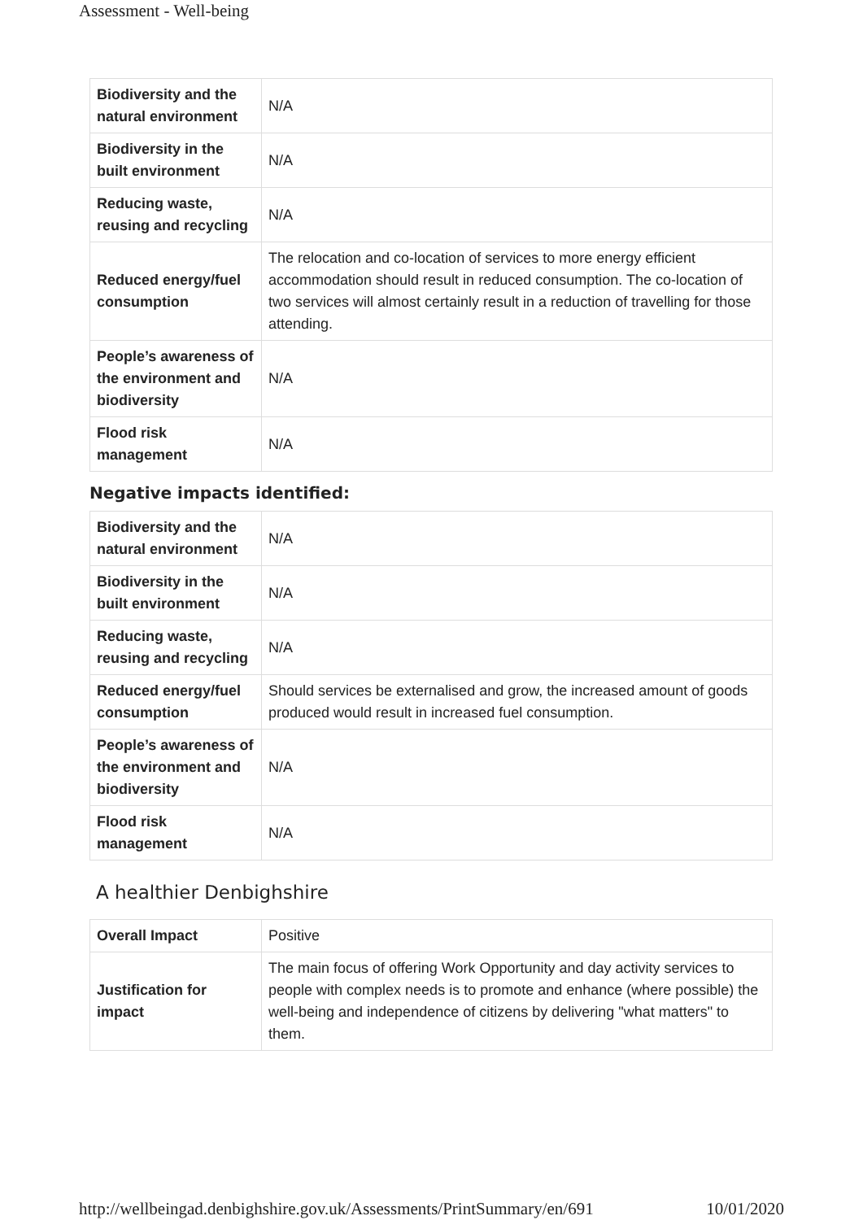Assessment - Well-being
| Biodiversity and the natural environment | N/A |
| Biodiversity in the built environment | N/A |
| Reducing waste, reusing and recycling | N/A |
| Reduced energy/fuel consumption | The relocation and co-location of services to more energy efficient accommodation should result in reduced consumption. The co-location of two services will almost certainly result in a reduction of travelling for those attending. |
| People’s awareness of the environment and biodiversity | N/A |
| Flood risk management | N/A |
Negative impacts identified:
| Biodiversity and the natural environment | N/A |
| Biodiversity in the built environment | N/A |
| Reducing waste, reusing and recycling | N/A |
| Reduced energy/fuel consumption | Should services be externalised and grow, the increased amount of goods produced would result in increased fuel consumption. |
| People’s awareness of the environment and biodiversity | N/A |
| Flood risk management | N/A |
A healthier Denbighshire
| Overall Impact | Positive |
| Justification for impact | The main focus of offering Work Opportunity and day activity services to people with complex needs is to promote and enhance (where possible) the well-being and independence of citizens by delivering "what matters" to them. |
http://wellbeingad.denbighshire.gov.uk/Assessments/PrintSummary/en/691 10/01/2020